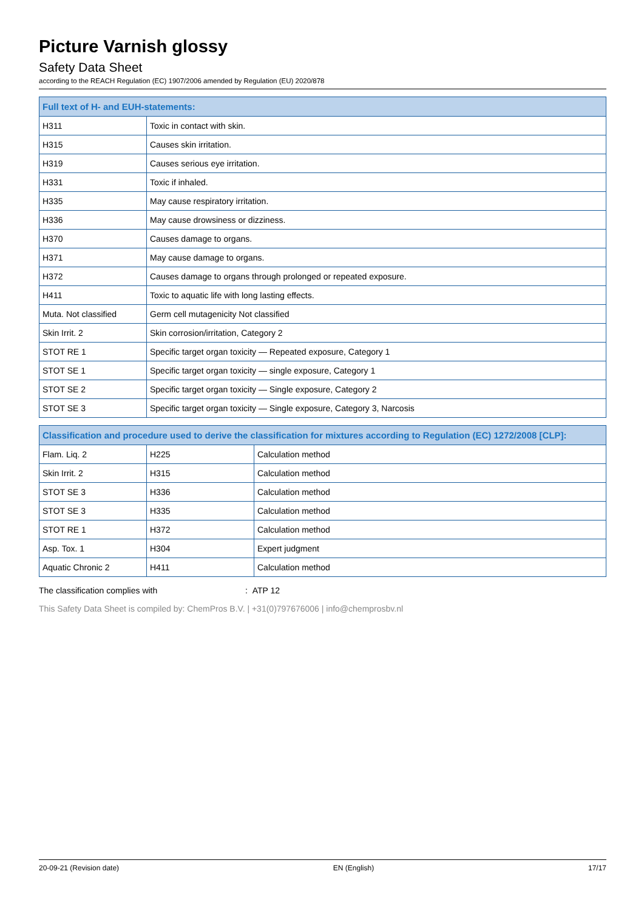Picture Varnish glossy
Safety Data Sheet
according to the REACH Regulation (EC) 1907/2006 amended by Regulation (EU) 2020/878
| Full text of H- and EUH-statements: | |
| --- | --- |
| H311 | Toxic in contact with skin. |
| H315 | Causes skin irritation. |
| H319 | Causes serious eye irritation. |
| H331 | Toxic if inhaled. |
| H335 | May cause respiratory irritation. |
| H336 | May cause drowsiness or dizziness. |
| H370 | Causes damage to organs. |
| H371 | May cause damage to organs. |
| H372 | Causes damage to organs through prolonged or repeated exposure. |
| H411 | Toxic to aquatic life with long lasting effects. |
| Muta. Not classified | Germ cell mutagenicity Not classified |
| Skin Irrit. 2 | Skin corrosion/irritation, Category 2 |
| STOT RE 1 | Specific target organ toxicity — Repeated exposure, Category 1 |
| STOT SE 1 | Specific target organ toxicity — single exposure, Category 1 |
| STOT SE 2 | Specific target organ toxicity — Single exposure, Category 2 |
| STOT SE 3 | Specific target organ toxicity — Single exposure, Category 3, Narcosis |
| Classification and procedure used to derive the classification for mixtures according to Regulation (EC) 1272/2008 [CLP]: | | |
| --- | --- | --- |
| Flam. Liq. 2 | H225 | Calculation method |
| Skin Irrit. 2 | H315 | Calculation method |
| STOT SE 3 | H336 | Calculation method |
| STOT SE 3 | H335 | Calculation method |
| STOT RE 1 | H372 | Calculation method |
| Asp. Tox. 1 | H304 | Expert judgment |
| Aquatic Chronic 2 | H411 | Calculation method |
The classification complies with: ATP 12
This Safety Data Sheet is compiled by: ChemPros B.V. | +31(0)797676006 | info@chemprosbv.nl
20-09-21 (Revision date) EN (English) 17/17